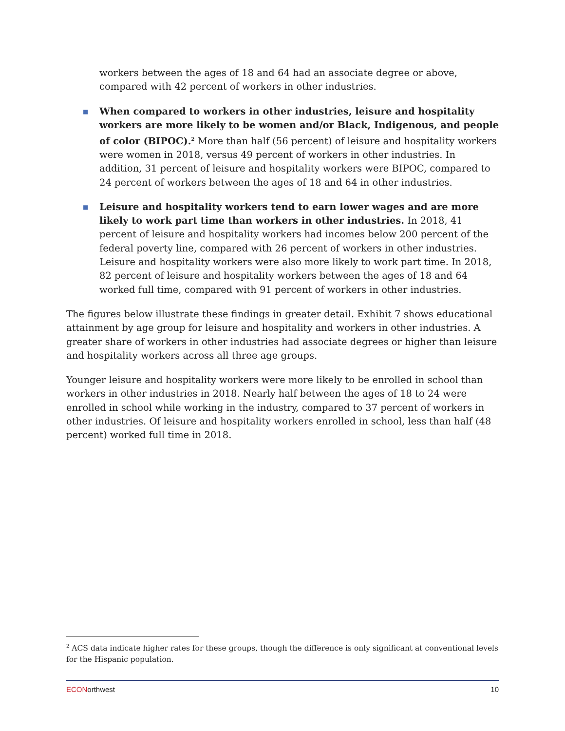workers between the ages of 18 and 64 had an associate degree or above, compared with 42 percent of workers in other industries.
■
When compared to workers in other industries, leisure and hospitality workers are more likely to be women and/or Black, Indigenous, and people of color (BIPOC).<sup>2</sup> More than half (56 percent) of leisure and hospitality workers were women in 2018, versus 49 percent of workers in other industries. In addition, 31 percent of leisure and hospitality workers were BIPOC, compared to 24 percent of workers between the ages of 18 and 64 in other industries.
■
Leisure and hospitality workers tend to earn lower wages and are more likely to work part time than workers in other industries. In 2018, 41 percent of leisure and hospitality workers had incomes below 200 percent of the federal poverty line, compared with 26 percent of workers in other industries. Leisure and hospitality workers were also more likely to work part time. In 2018, 82 percent of leisure and hospitality workers between the ages of 18 and 64 worked full time, compared with 91 percent of workers in other industries.
The figures below illustrate these findings in greater detail. Exhibit 7 shows educational attainment by age group for leisure and hospitality and workers in other industries. A greater share of workers in other industries had associate degrees or higher than leisure and hospitality workers across all three age groups.
Younger leisure and hospitality workers were more likely to be enrolled in school than workers in other industries in 2018. Nearly half between the ages of 18 to 24 were enrolled in school while working in the industry, compared to 37 percent of workers in other industries. Of leisure and hospitality workers enrolled in school, less than half (48 percent) worked full time in 2018.
<sup>2</sup> ACS data indicate higher rates for these groups, though the difference is only significant at conventional levels for the Hispanic population.
ECONorthwest 10